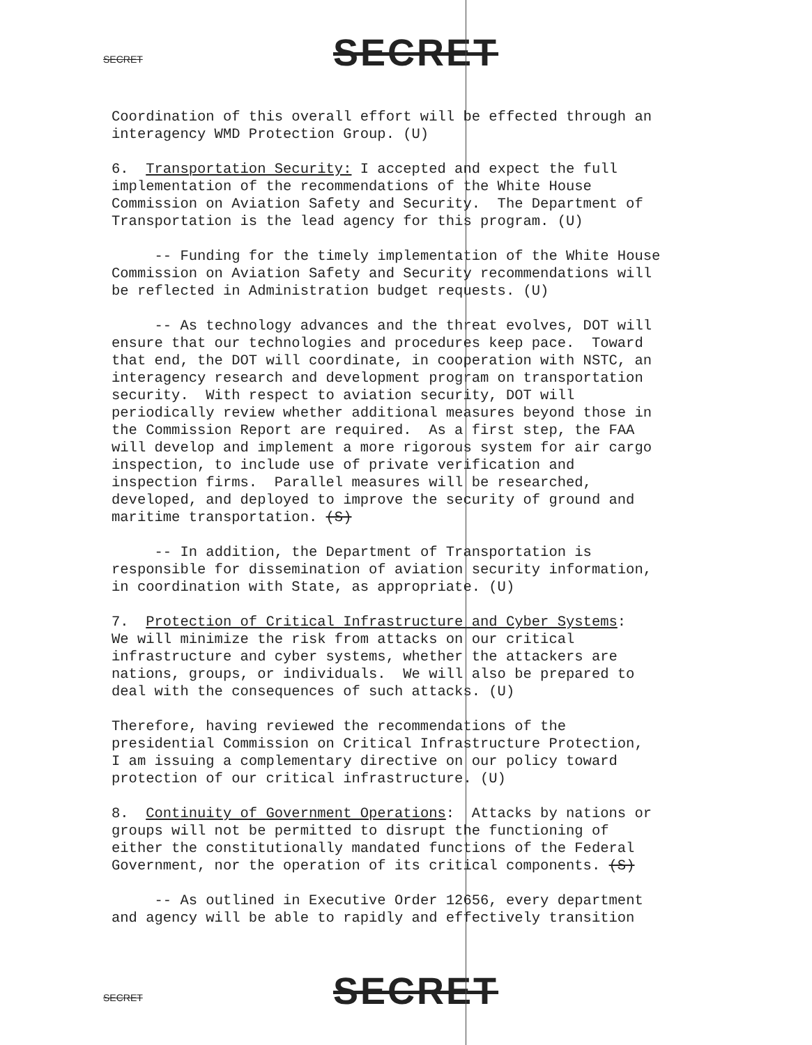SECRET
SECRET
Coordination of this overall effort will be effected through an interagency WMD Protection Group. (U)
6. Transportation Security: I accepted and expect the full implementation of the recommendations of the White House Commission on Aviation Safety and Security. The Department of Transportation is the lead agency for this program. (U)
-- Funding for the timely implementation of the White House Commission on Aviation Safety and Security recommendations will be reflected in Administration budget requests. (U)
-- As technology advances and the threat evolves, DOT will ensure that our technologies and procedures keep pace. Toward that end, the DOT will coordinate, in cooperation with NSTC, an interagency research and development program on transportation security. With respect to aviation security, DOT will periodically review whether additional measures beyond those in the Commission Report are required. As a first step, the FAA will develop and implement a more rigorous system for air cargo inspection, to include use of private verification and inspection firms. Parallel measures will be researched, developed, and deployed to improve the security of ground and maritime transportation. (S)
-- In addition, the Department of Transportation is responsible for dissemination of aviation security information, in coordination with State, as appropriate. (U)
7. Protection of Critical Infrastructure and Cyber Systems: We will minimize the risk from attacks on our critical infrastructure and cyber systems, whether the attackers are nations, groups, or individuals. We will also be prepared to deal with the consequences of such attacks. (U)
Therefore, having reviewed the recommendations of the presidential Commission on Critical Infrastructure Protection, I am issuing a complementary directive on our policy toward protection of our critical infrastructure. (U)
8. Continuity of Government Operations: Attacks by nations or groups will not be permitted to disrupt the functioning of either the constitutionally mandated functions of the Federal Government, nor the operation of its critical components. (S)
-- As outlined in Executive Order 12656, every department and agency will be able to rapidly and effectively transition
SECRET
SECRET